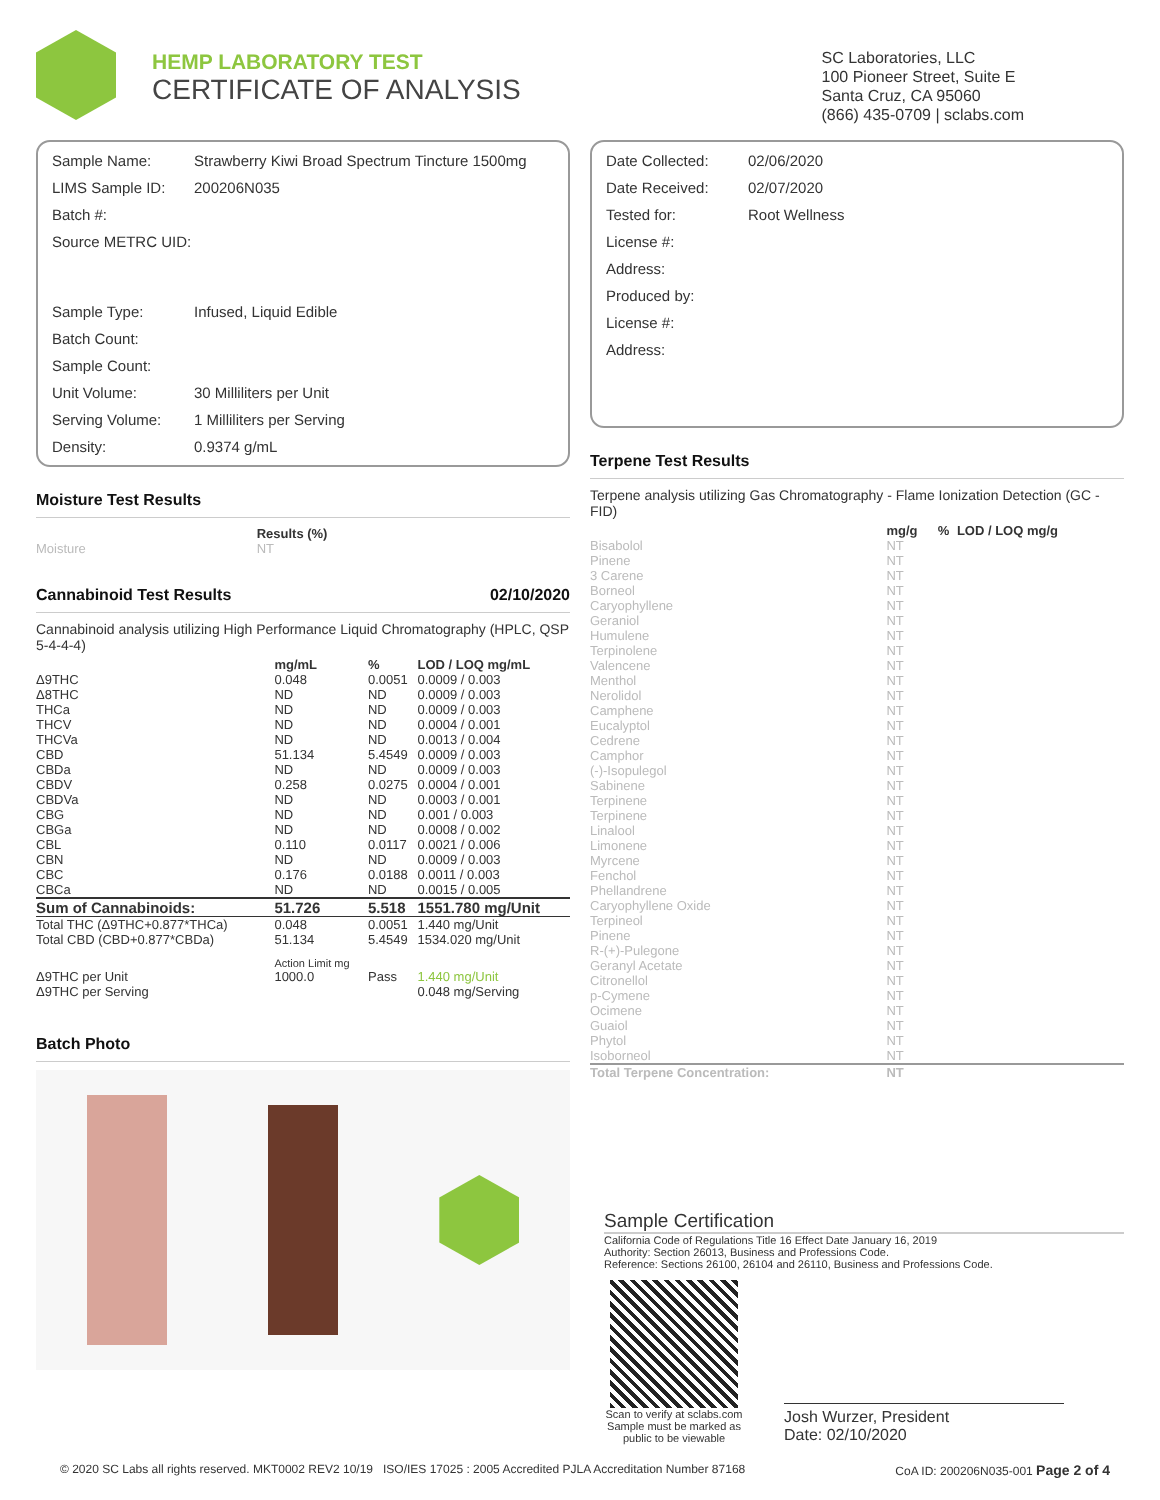HEMP LABORATORY TEST
CERTIFICATE OF ANALYSIS
SC Laboratories, LLC
100 Pioneer Street, Suite E
Santa Cruz, CA 95060
(866) 435-0709 | sclabs.com
| Sample Name: | Strawberry Kiwi Broad Spectrum Tincture 1500mg |
| LIMS Sample ID: | 200206N035 |
| Batch #: | |
| Source METRC UID: | |
| Sample Type: | Infused, Liquid Edible |
| Batch Count: | |
| Sample Count: | |
| Unit Volume: | 30 Milliliters per Unit |
| Serving Volume: | 1 Milliliters per Serving |
| Density: | 0.9374 g/mL |
Moisture Test Results
| | Results (%) |
| --- | --- |
| Moisture | NT |
Cannabinoid Test Results 02/10/2020
Cannabinoid analysis utilizing High Performance Liquid Chromatography (HPLC, QSP 5-4-4-4)
| | mg/mL | % | LOD / LOQ mg/mL |
| --- | --- | --- | --- |
| Δ9THC | 0.048 | 0.0051 | 0.0009 / 0.003 |
| Δ8THC | ND | ND | 0.0009 / 0.003 |
| THCa | ND | ND | 0.0009 / 0.003 |
| THCV | ND | ND | 0.0004 / 0.001 |
| THCVa | ND | ND | 0.0013 / 0.004 |
| CBD | 51.134 | 5.4549 | 0.0009 / 0.003 |
| CBDa | ND | ND | 0.0009 / 0.003 |
| CBDV | 0.258 | 0.0275 | 0.0004 / 0.001 |
| CBDVa | ND | ND | 0.0003 / 0.001 |
| CBG | ND | ND | 0.001 / 0.003 |
| CBGa | ND | ND | 0.0008 / 0.002 |
| CBL | 0.110 | 0.0117 | 0.0021 / 0.006 |
| CBN | ND | ND | 0.0009 / 0.003 |
| CBC | 0.176 | 0.0188 | 0.0011 / 0.003 |
| CBCa | ND | ND | 0.0015 / 0.005 |
| Sum of Cannabinoids: | 51.726 | 5.518 | 1551.780 mg/Unit |
| Total THC (Δ9THC+0.877*THCa) | 0.048 | 0.0051 | 1.440 mg/Unit |
| Total CBD (CBD+0.877*CBDa) | 51.134 | 5.4549 | 1534.020 mg/Unit |
| | Action Limit mg | | |
| Δ9THC per Unit | 1000.0 | Pass | 1.440 mg/Unit |
| Δ9THC per Serving | | | 0.048 mg/Serving |
Batch Photo
| Date Collected: | 02/06/2020 |
| Date Received: | 02/07/2020 |
| Tested for: | Root Wellness |
| License #: | |
| Address: | |
| Produced by: | |
| License #: | |
| Address: | |
Terpene Test Results
Terpene analysis utilizing Gas Chromatography - Flame Ionization Detection (GC - FID)
| | mg/g | % | LOD / LOQ mg/g |
| --- | --- | --- | --- |
| Bisabolol | NT | | |
| Pinene | NT | | |
| 3 Carene | NT | | |
| Borneol | NT | | |
| Caryophyllene | NT | | |
| Geraniol | NT | | |
| Humulene | NT | | |
| Terpinolene | NT | | |
| Valencene | NT | | |
| Menthol | NT | | |
| Nerolidol | NT | | |
| Camphene | NT | | |
| Eucalyptol | NT | | |
| Cedrene | NT | | |
| Camphor | NT | | |
| (-)-Isopulegol | NT | | |
| Sabinene | NT | | |
| Terpinene | NT | | |
| Terpinene | NT | | |
| Linalool | NT | | |
| Limonene | NT | | |
| Myrcene | NT | | |
| Fenchol | NT | | |
| Phellandrene | NT | | |
| Caryophyllene Oxide | NT | | |
| Terpineol | NT | | |
| Pinene | NT | | |
| R-(+)-Pulegone | NT | | |
| Geranyl Acetate | NT | | |
| Citronellol | NT | | |
| p-Cymene | NT | | |
| Ocimene | NT | | |
| Guaiol | NT | | |
| Phytol | NT | | |
| Isoborneol | NT | | |
| Total Terpene Concentration: | NT | | |
Sample Certification
California Code of Regulations Title 16 Effect Date January 16, 2019
Authority: Section 26013, Business and Professions Code.
Reference: Sections 26100, 26104 and 26110, Business and Professions Code.
Scan to verify at sclabs.com
Sample must be marked as public to be viewable
Josh Wurzer, President
Date: 02/10/2020
© 2020 SC Labs all rights reserved. MKT0002 REV2 10/19 ISO/IES 17025 : 2005 Accredited PJLA Accreditation Number 87168 CoA ID: 200206N035-001 Page 2 of 4